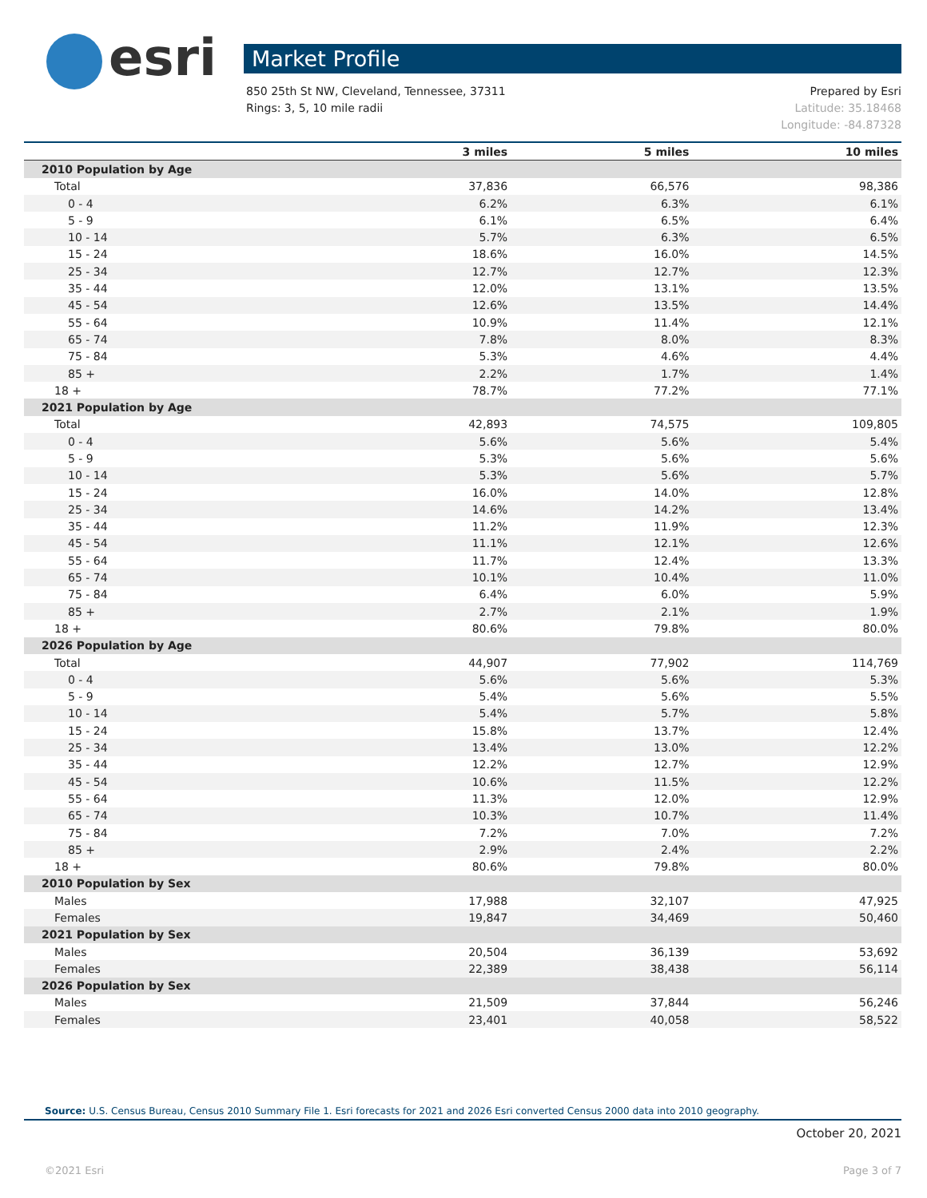esri
Market Profile
850 25th St NW, Cleveland, Tennessee, 37311
Rings: 3, 5, 10 mile radii
Prepared by Esri
Latitude: 35.18468
Longitude: -84.87328
| | 3 miles | 5 miles | 10 miles |
| --- | --- | --- | --- |
| 2010 Population by Age | | | |
| Total | 37,836 | 66,576 | 98,386 |
| 0 - 4 | 6.2% | 6.3% | 6.1% |
| 5 - 9 | 6.1% | 6.5% | 6.4% |
| 10 - 14 | 5.7% | 6.3% | 6.5% |
| 15 - 24 | 18.6% | 16.0% | 14.5% |
| 25 - 34 | 12.7% | 12.7% | 12.3% |
| 35 - 44 | 12.0% | 13.1% | 13.5% |
| 45 - 54 | 12.6% | 13.5% | 14.4% |
| 55 - 64 | 10.9% | 11.4% | 12.1% |
| 65 - 74 | 7.8% | 8.0% | 8.3% |
| 75 - 84 | 5.3% | 4.6% | 4.4% |
| 85 + | 2.2% | 1.7% | 1.4% |
| 18 + | 78.7% | 77.2% | 77.1% |
| 2021 Population by Age | | | |
| Total | 42,893 | 74,575 | 109,805 |
| 0 - 4 | 5.6% | 5.6% | 5.4% |
| 5 - 9 | 5.3% | 5.6% | 5.6% |
| 10 - 14 | 5.3% | 5.6% | 5.7% |
| 15 - 24 | 16.0% | 14.0% | 12.8% |
| 25 - 34 | 14.6% | 14.2% | 13.4% |
| 35 - 44 | 11.2% | 11.9% | 12.3% |
| 45 - 54 | 11.1% | 12.1% | 12.6% |
| 55 - 64 | 11.7% | 12.4% | 13.3% |
| 65 - 74 | 10.1% | 10.4% | 11.0% |
| 75 - 84 | 6.4% | 6.0% | 5.9% |
| 85 + | 2.7% | 2.1% | 1.9% |
| 18 + | 80.6% | 79.8% | 80.0% |
| 2026 Population by Age | | | |
| Total | 44,907 | 77,902 | 114,769 |
| 0 - 4 | 5.6% | 5.6% | 5.3% |
| 5 - 9 | 5.4% | 5.6% | 5.5% |
| 10 - 14 | 5.4% | 5.7% | 5.8% |
| 15 - 24 | 15.8% | 13.7% | 12.4% |
| 25 - 34 | 13.4% | 13.0% | 12.2% |
| 35 - 44 | 12.2% | 12.7% | 12.9% |
| 45 - 54 | 10.6% | 11.5% | 12.2% |
| 55 - 64 | 11.3% | 12.0% | 12.9% |
| 65 - 74 | 10.3% | 10.7% | 11.4% |
| 75 - 84 | 7.2% | 7.0% | 7.2% |
| 85 + | 2.9% | 2.4% | 2.2% |
| 18 + | 80.6% | 79.8% | 80.0% |
| 2010 Population by Sex | | | |
| Males | 17,988 | 32,107 | 47,925 |
| Females | 19,847 | 34,469 | 50,460 |
| 2021 Population by Sex | | | |
| Males | 20,504 | 36,139 | 53,692 |
| Females | 22,389 | 38,438 | 56,114 |
| 2026 Population by Sex | | | |
| Males | 21,509 | 37,844 | 56,246 |
| Females | 23,401 | 40,058 | 58,522 |
Source: U.S. Census Bureau, Census 2010 Summary File 1. Esri forecasts for 2021 and 2026 Esri converted Census 2000 data into 2010 geography.
October 20, 2021
©2021 Esri Page 3 of 7